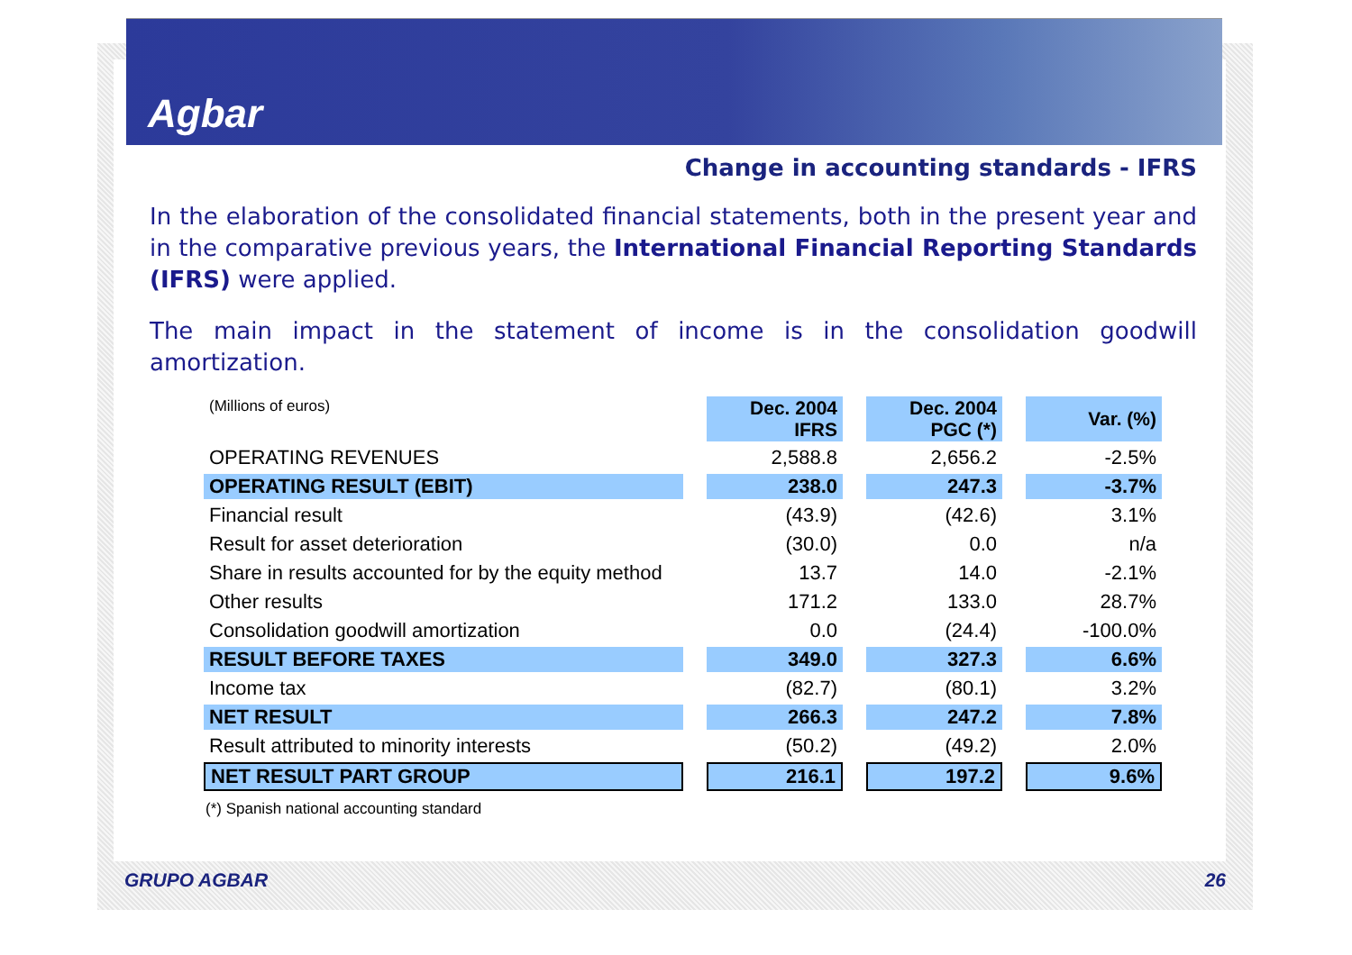Agbar
Change in accounting standards - IFRS
In the elaboration of the consolidated financial statements, both in the present year and in the comparative previous years, the International Financial Reporting Standards (IFRS) were applied.
The main impact in the statement of income is in the consolidation goodwill amortization.
| (Millions of euros) | Dec. 2004 IFRS | Dec. 2004 PGC (*) | Var. (%) |
| OPERATING REVENUES | 2,588.8 | 2,656.2 | -2.5% |
| OPERATING RESULT (EBIT) | 238.0 | 247.3 | -3.7% |
| Financial result | (43.9) | (42.6) | 3.1% |
| Result for asset deterioration | (30.0) | 0.0 | n/a |
| Share in results accounted for by the equity method | 13.7 | 14.0 | -2.1% |
| Other results | 171.2 | 133.0 | 28.7% |
| Consolidation goodwill amortization | 0.0 | (24.4) | -100.0% |
| RESULT BEFORE TAXES | 349.0 | 327.3 | 6.6% |
| Income tax | (82.7) | (80.1) | 3.2% |
| NET RESULT | 266.3 | 247.2 | 7.8% |
| Result attributed to minority interests | (50.2) | (49.2) | 2.0% |
| NET RESULT PART GROUP | 216.1 | 197.2 | 9.6% |
(*) Spanish national accounting standard
GRUPO AGBAR 26